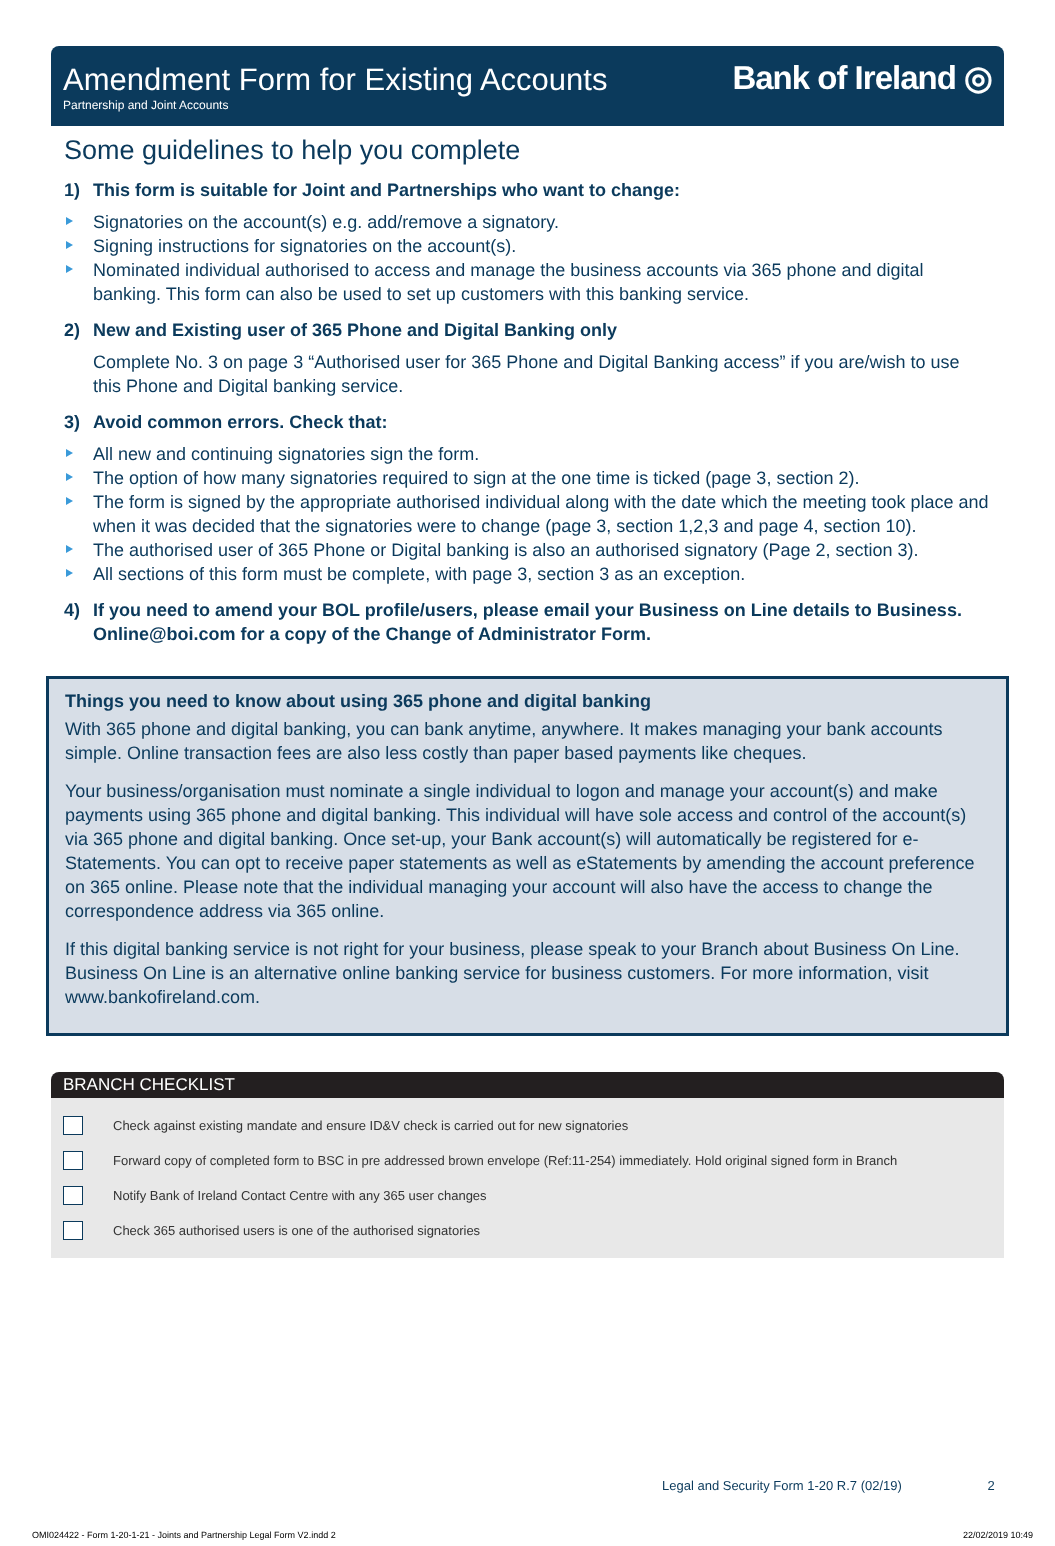Amendment Form for Existing Accounts
Partnership and Joint Accounts
Bank of Ireland ◎
Some guidelines to help you complete
1) This form is suitable for Joint and Partnerships who want to change:
Signatories on the account(s) e.g. add/remove a signatory.
Signing instructions for signatories on the account(s).
Nominated individual authorised to access and manage the business accounts via 365 phone and digital banking. This form can also be used to set up customers with this banking service.
2) New and Existing user of 365 Phone and Digital Banking only
Complete No. 3 on page 3 “Authorised user for 365 Phone and Digital Banking access” if you are/wish to use this Phone and Digital banking service.
3) Avoid common errors. Check that:
All new and continuing signatories sign the form.
The option of how many signatories required to sign at the one time is ticked (page 3, section 2).
The form is signed by the appropriate authorised individual along with the date which the meeting took place and when it was decided that the signatories were to change (page 3, section 1,2,3 and page 4, section 10).
The authorised user of 365 Phone or Digital banking is also an authorised signatory (Page 2, section 3).
All sections of this form must be complete, with page 3, section 3 as an exception.
4) If you need to amend your BOL profile/users, please email your Business on Line details to Business. Online@boi.com for a copy of the Change of Administrator Form.
Things you need to know about using 365 phone and digital banking
With 365 phone and digital banking, you can bank anytime, anywhere. It makes managing your bank accounts simple. Online transaction fees are also less costly than paper based payments like cheques.
Your business/organisation must nominate a single individual to logon and manage your account(s) and make payments using 365 phone and digital banking. This individual will have sole access and control of the account(s) via 365 phone and digital banking. Once set-up, your Bank account(s) will automatically be registered for e-Statements. You can opt to receive paper statements as well as eStatements by amending the account preference on 365 online. Please note that the individual managing your account will also have the access to change the correspondence address via 365 online.
If this digital banking service is not right for your business, please speak to your Branch about Business On Line. Business On Line is an alternative online banking service for business customers. For more information, visit www.bankofireland.com.
BRANCH CHECKLIST
Check against existing mandate and ensure ID&V check is carried out for new signatories
Forward copy of completed form to BSC in pre addressed brown envelope (Ref:11-254) immediately. Hold original signed form in Branch
Notify Bank of Ireland Contact Centre with any 365 user changes
Check 365 authorised users is one of the authorised signatories
Legal and Security Form 1-20 R.7 (02/19) 2
OMI024422 - Form 1-20-1-21 - Joints and Partnership Legal Form V2.indd 2 22/02/2019 10:49